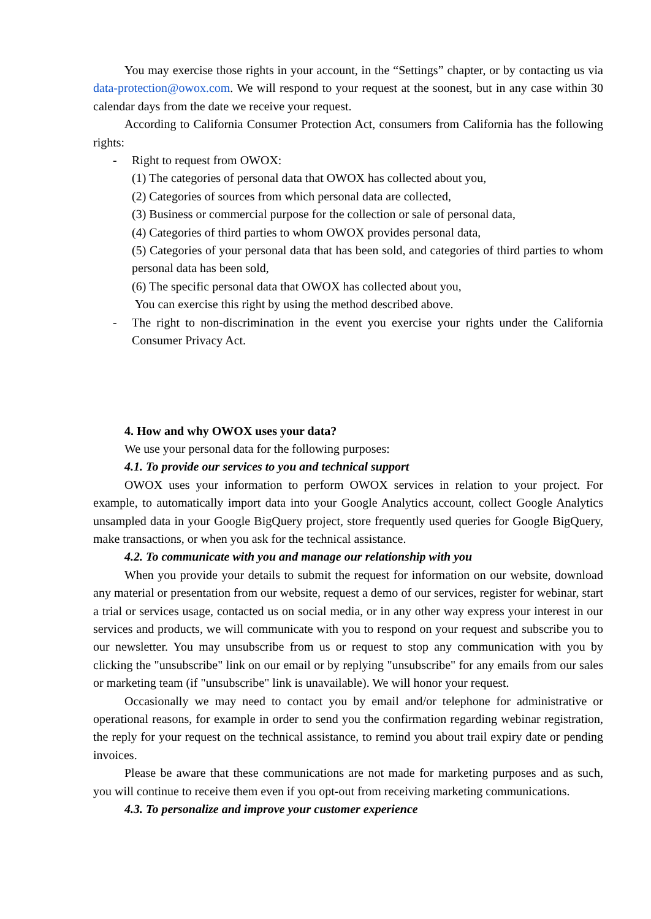You may exercise those rights in your account, in the “Settings” chapter, or by contacting us via data-protection@owox.com. We will respond to your request at the soonest, but in any case within 30 calendar days from the date we receive your request.
According to California Consumer Protection Act, consumers from California has the following rights:
- Right to request from OWOX:
(1) The categories of personal data that OWOX has collected about you,
(2) Categories of sources from which personal data are collected,
(3) Business or commercial purpose for the collection or sale of personal data,
(4) Categories of third parties to whom OWOX provides personal data,
(5) Categories of your personal data that has been sold, and categories of third parties to whom personal data has been sold,
(6) The specific personal data that OWOX has collected about you,
You can exercise this right by using the method described above.
- The right to non-discrimination in the event you exercise your rights under the California Consumer Privacy Act.
4. How and why OWOX uses your data?
We use your personal data for the following purposes:
4.1. To provide our services to you and technical support
OWOX uses your information to perform OWOX services in relation to your project. For example, to automatically import data into your Google Analytics account, collect Google Analytics unsampled data in your Google BigQuery project, store frequently used queries for Google BigQuery, make transactions, or when you ask for the technical assistance.
4.2. To communicate with you and manage our relationship with you
When you provide your details to submit the request for information on our website, download any material or presentation from our website, request a demo of our services, register for webinar, start a trial or services usage, contacted us on social media, or in any other way express your interest in our services and products, we will communicate with you to respond on your request and subscribe you to our newsletter. You may unsubscribe from us or request to stop any communication with you by clicking the "unsubscribe" link on our email or by replying "unsubscribe" for any emails from our sales or marketing team (if "unsubscribe" link is unavailable). We will honor your request.
Occasionally we may need to contact you by email and/or telephone for administrative or operational reasons, for example in order to send you the confirmation regarding webinar registration, the reply for your request on the technical assistance, to remind you about trail expiry date or pending invoices.
Please be aware that these communications are not made for marketing purposes and as such, you will continue to receive them even if you opt-out from receiving marketing communications.
4.3. To personalize and improve your customer experience